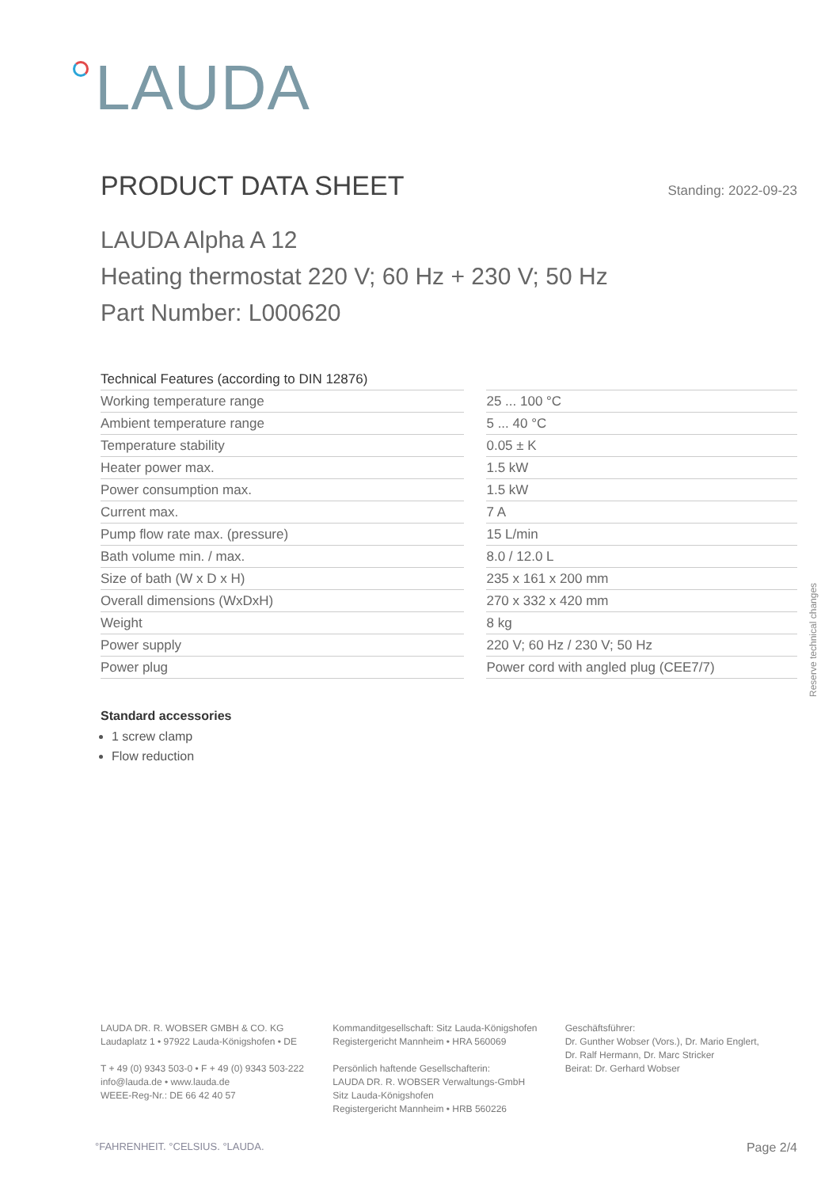LAUDA
PRODUCT DATA SHEET
Standing: 2022-09-23
LAUDA Alpha A 12
Heating thermostat 220 V; 60 Hz + 230 V; 50 Hz
Part Number: L000620
| Technical Features (according to DIN 12876) | | |
| --- | --- | --- |
| Working temperature range | | 25 ... 100 °C |
| Ambient temperature range | | 5 ... 40 °C |
| Temperature stability | | 0.05 ± K |
| Heater power max. | | 1.5 kW |
| Power consumption max. | | 1.5 kW |
| Current max. | | 7 A |
| Pump flow rate max. (pressure) | | 15 L/min |
| Bath volume min. / max. | | 8.0 / 12.0 L |
| Size of bath (W x D x H) | | 235 x 161 x 200 mm |
| Overall dimensions (WxDxH) | | 270 x 332 x 420 mm |
| Weight | | 8 kg |
| Power supply | | 220 V; 60 Hz / 230 V; 50 Hz |
| Power plug | | Power cord with angled plug (CEE7/7) |
Standard accessories
1 screw clamp
Flow reduction
Reserve technical changes
LAUDA DR. R. WOBSER GMBH & CO. KG
Laudaplatz 1 • 97922 Lauda-Königshofen • DE
T + 49 (0) 9343 503-0 • F + 49 (0) 9343 503-222
info@lauda.de • www.lauda.de
WEEE-Reg-Nr.: DE 66 42 40 57
Kommanditgesellschaft: Sitz Lauda-Königshofen
Registergericht Mannheim • HRA 560069
Persönlich haftende Gesellschafterin:
LAUDA DR. R. WOBSER Verwaltungs-GmbH
Sitz Lauda-Königshofen
Registergericht Mannheim • HRB 560226
Geschäftsführer:
Dr. Gunther Wobser (Vors.), Dr. Mario Englert,
Dr. Ralf Hermann, Dr. Marc Stricker
Beirat: Dr. Gerhard Wobser
°FAHRENHEIT. °CELSIUS. °LAUDA. Page 2/4